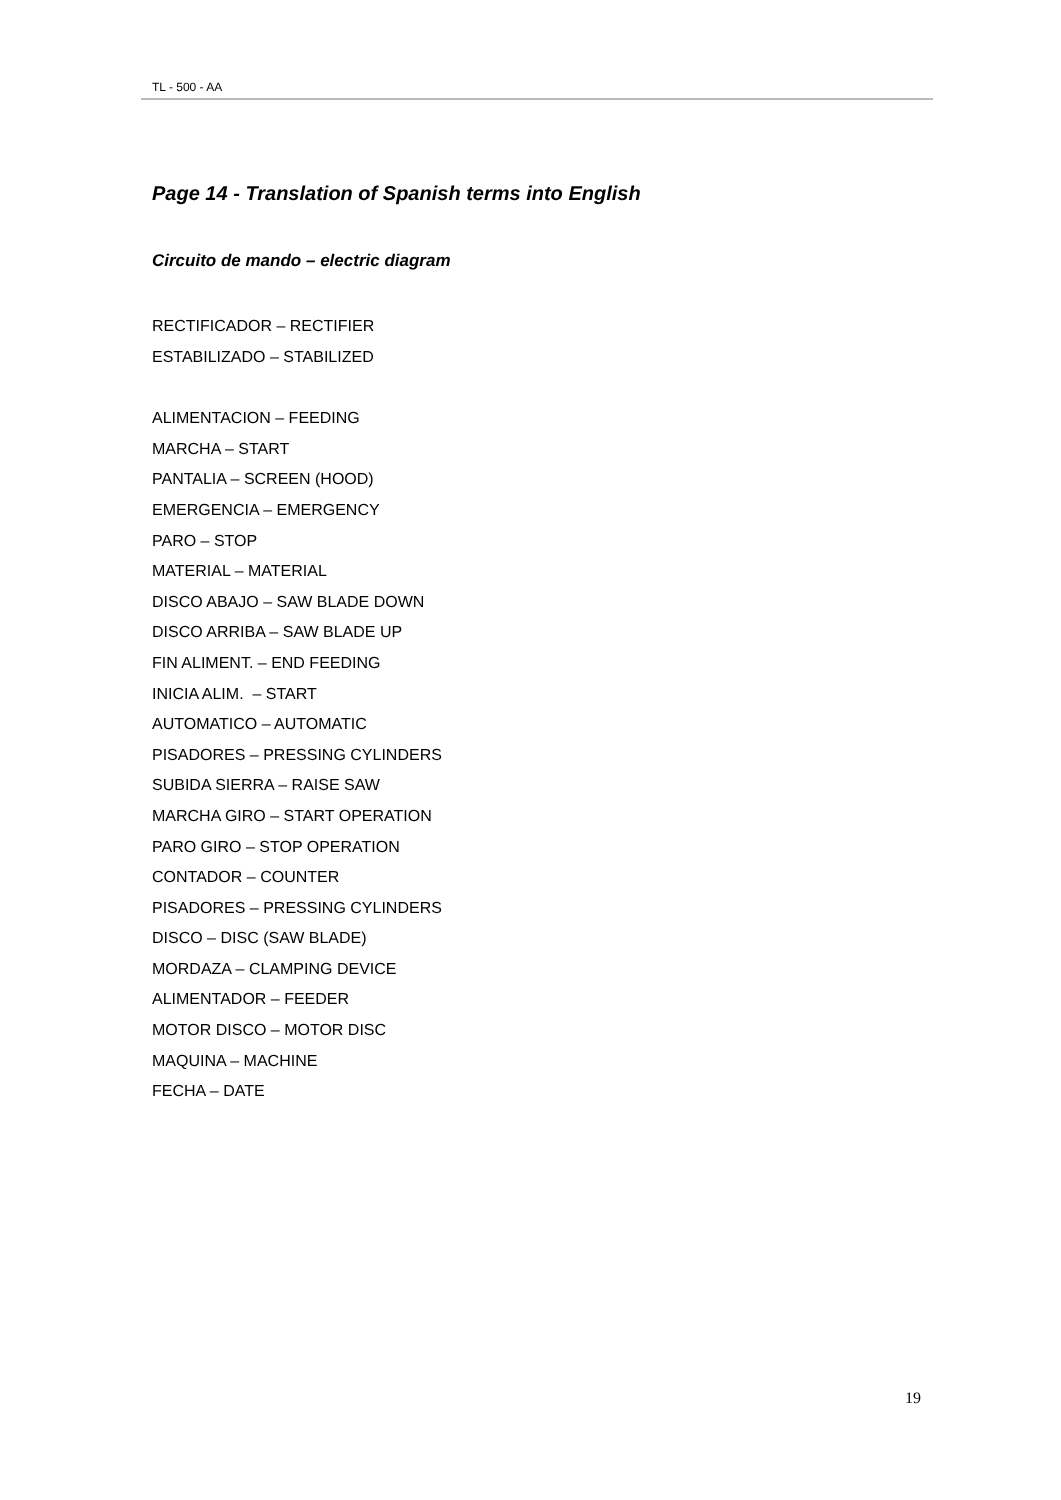TL - 500 - AA
Page 14 - Translation of Spanish terms into English
Circuito de mando – electric diagram
RECTIFICADOR – RECTIFIER
ESTABILIZADO – STABILIZED
ALIMENTACION – FEEDING
MARCHA – START
PANTALIA – SCREEN (HOOD)
EMERGENCIA – EMERGENCY
PARO – STOP
MATERIAL – MATERIAL
DISCO ABAJO – SAW BLADE DOWN
DISCO ARRIBA – SAW BLADE UP
FIN ALIMENT. – END FEEDING
INICIA ALIM. – START
AUTOMATICO – AUTOMATIC
PISADORES – PRESSING CYLINDERS
SUBIDA SIERRA – RAISE SAW
MARCHA GIRO – START OPERATION
PARO GIRO – STOP OPERATION
CONTADOR – COUNTER
PISADORES – PRESSING CYLINDERS
DISCO – DISC (SAW BLADE)
MORDAZA – CLAMPING DEVICE
ALIMENTADOR – FEEDER
MOTOR DISCO – MOTOR DISC
MAQUINA – MACHINE
FECHA – DATE
19